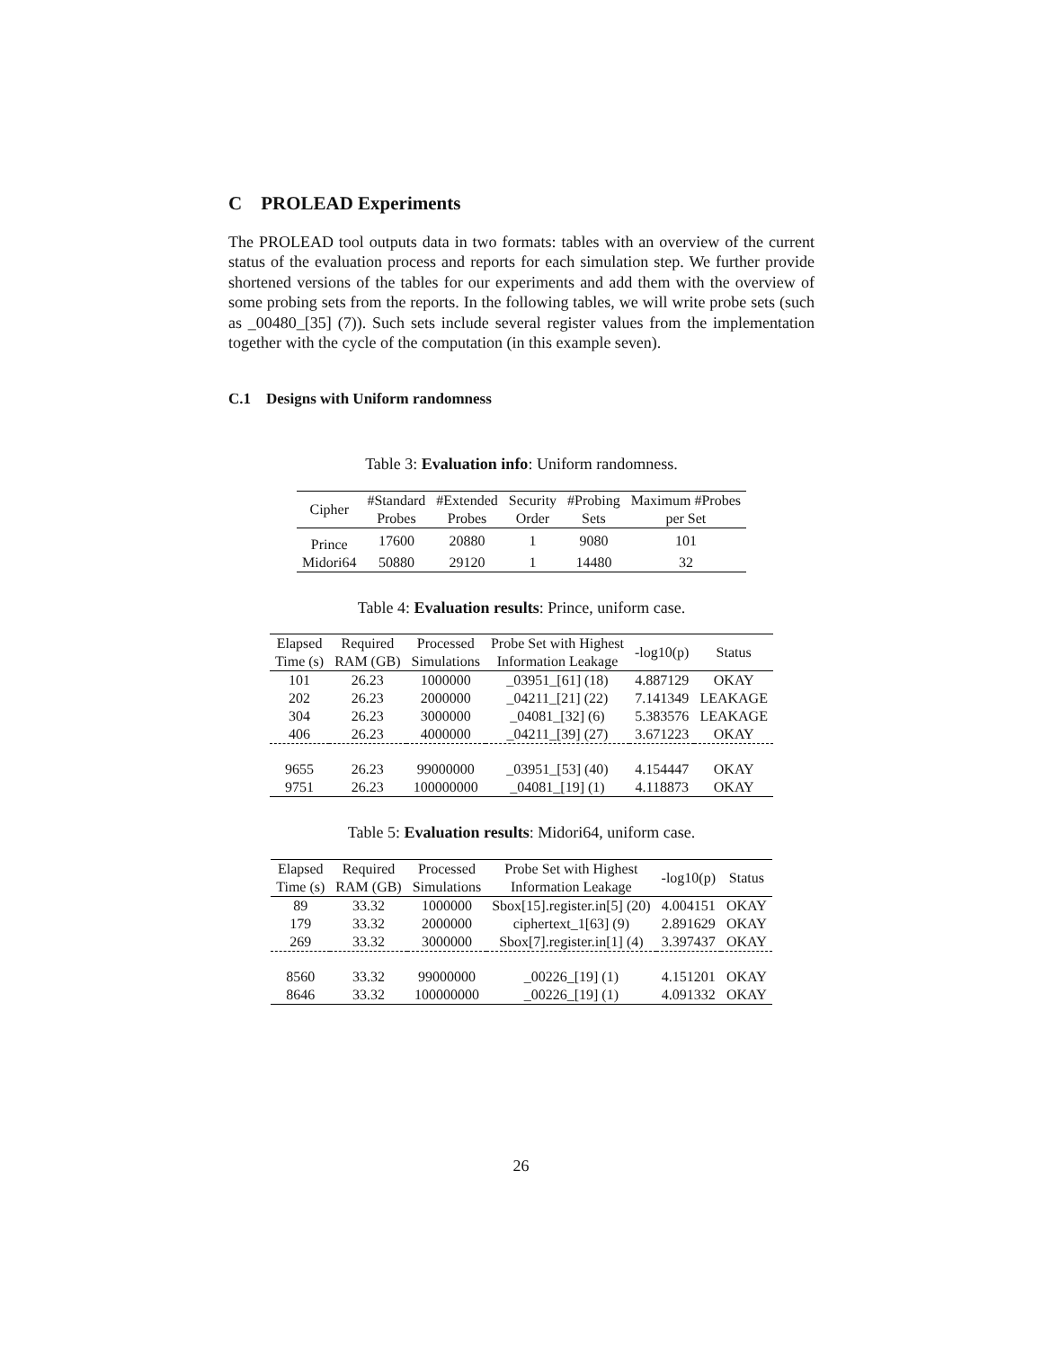C PROLEAD Experiments
The PROLEAD tool outputs data in two formats: tables with an overview of the current status of the evaluation process and reports for each simulation step. We further provide shortened versions of the tables for our experiments and add them with the overview of some probing sets from the reports. In the following tables, we will write probe sets (such as _00480_[35] (7)). Such sets include several register values from the implementation together with the cycle of the computation (in this example seven).
C.1 Designs with Uniform randomness
Table 3: Evaluation info: Uniform randomness.
| Cipher | #Standard Probes | #Extended Probes | Security Order | #Probing Sets | Maximum #Probes per Set |
| --- | --- | --- | --- | --- | --- |
| Prince | 17600 | 20880 | 1 | 9080 | 101 |
| Midori64 | 50880 | 29120 | 1 | 14480 | 32 |
Table 4: Evaluation results: Prince, uniform case.
| Elapsed Time (s) | Required RAM (GB) | Processed Simulations | Probe Set with Highest Information Leakage | -log10(p) | Status |
| --- | --- | --- | --- | --- | --- |
| 101 | 26.23 | 1000000 | _03951_[61] (18) | 4.887129 | OKAY |
| 202 | 26.23 | 2000000 | _04211_[21] (22) | 7.141349 | LEAKAGE |
| 304 | 26.23 | 3000000 | _04081_[32] (6) | 5.383576 | LEAKAGE |
| 406 | 26.23 | 4000000 | _04211_[39] (27) | 3.671223 | OKAY |
| 9655 | 26.23 | 99000000 | _03951_[53] (40) | 4.154447 | OKAY |
| 9751 | 26.23 | 100000000 | _04081_[19] (1) | 4.118873 | OKAY |
Table 5: Evaluation results: Midori64, uniform case.
| Elapsed Time (s) | Required RAM (GB) | Processed Simulations | Probe Set with Highest Information Leakage | -log10(p) | Status |
| --- | --- | --- | --- | --- | --- |
| 89 | 33.32 | 1000000 | Sbox[15].register.in[5] (20) | 4.004151 | OKAY |
| 179 | 33.32 | 2000000 | ciphertext_1[63] (9) | 2.891629 | OKAY |
| 269 | 33.32 | 3000000 | Sbox[7].register.in[1] (4) | 3.397437 | OKAY |
| 8560 | 33.32 | 99000000 | _00226_[19] (1) | 4.151201 | OKAY |
| 8646 | 33.32 | 100000000 | _00226_[19] (1) | 4.091332 | OKAY |
26